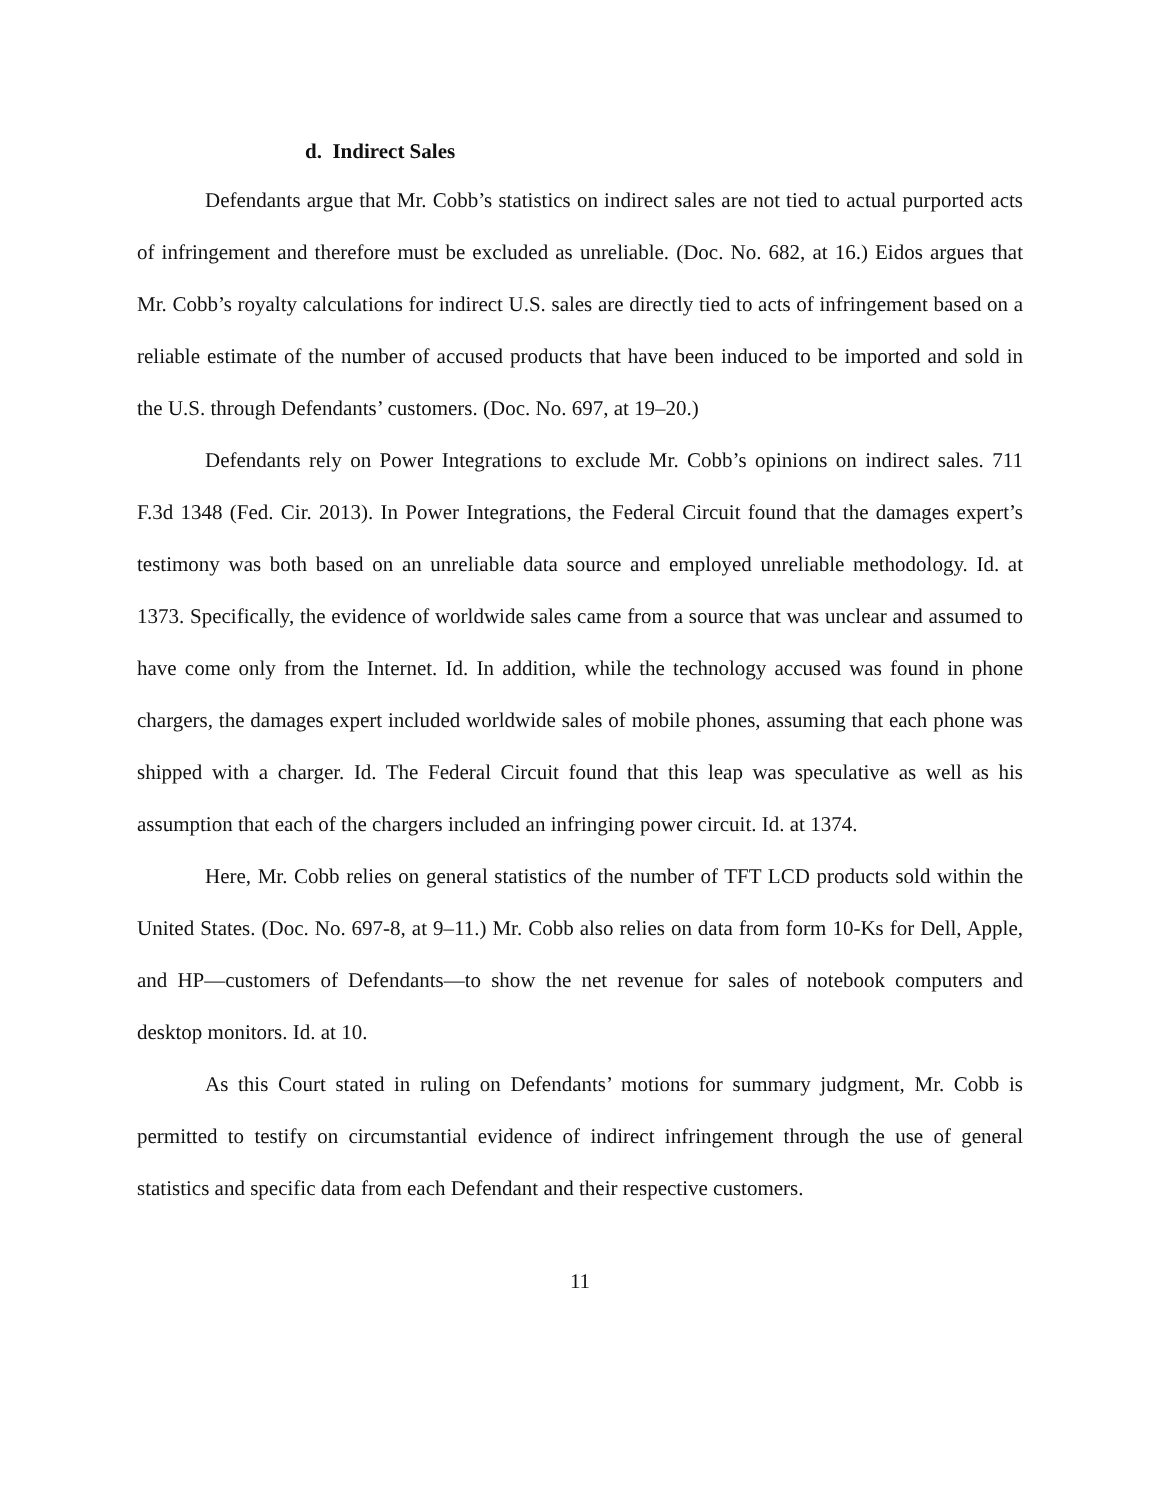d. Indirect Sales
Defendants argue that Mr. Cobb’s statistics on indirect sales are not tied to actual purported acts of infringement and therefore must be excluded as unreliable. (Doc. No. 682, at 16.) Eidos argues that Mr. Cobb’s royalty calculations for indirect U.S. sales are directly tied to acts of infringement based on a reliable estimate of the number of accused products that have been induced to be imported and sold in the U.S. through Defendants’ customers. (Doc. No. 697, at 19–20.)
Defendants rely on Power Integrations to exclude Mr. Cobb’s opinions on indirect sales. 711 F.3d 1348 (Fed. Cir. 2013). In Power Integrations, the Federal Circuit found that the damages expert’s testimony was both based on an unreliable data source and employed unreliable methodology. Id. at 1373. Specifically, the evidence of worldwide sales came from a source that was unclear and assumed to have come only from the Internet. Id. In addition, while the technology accused was found in phone chargers, the damages expert included worldwide sales of mobile phones, assuming that each phone was shipped with a charger. Id. The Federal Circuit found that this leap was speculative as well as his assumption that each of the chargers included an infringing power circuit. Id. at 1374.
Here, Mr. Cobb relies on general statistics of the number of TFT LCD products sold within the United States. (Doc. No. 697-8, at 9–11.) Mr. Cobb also relies on data from form 10-Ks for Dell, Apple, and HP—customers of Defendants—to show the net revenue for sales of notebook computers and desktop monitors. Id. at 10.
As this Court stated in ruling on Defendants’ motions for summary judgment, Mr. Cobb is permitted to testify on circumstantial evidence of indirect infringement through the use of general statistics and specific data from each Defendant and their respective customers.
11